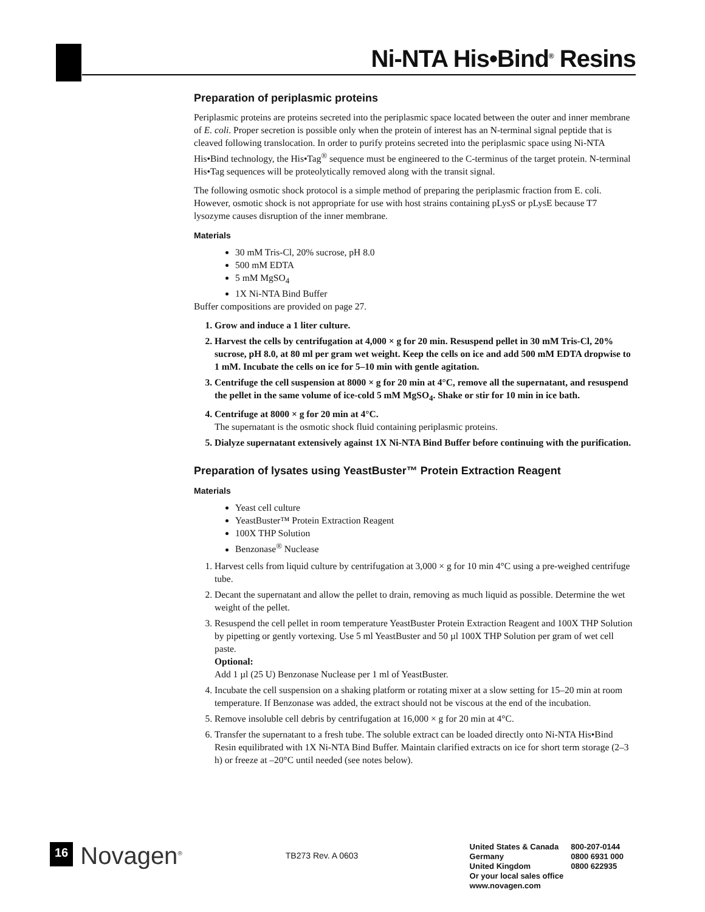Ni-NTA His•Bind<sup>®</sup> Resins
Preparation of periplasmic proteins
Periplasmic proteins are proteins secreted into the periplasmic space located between the outer and inner membrane of E. coli. Proper secretion is possible only when the protein of interest has an N-terminal signal peptide that is cleaved following translocation. In order to purify proteins secreted into the periplasmic space using Ni-NTA His•Bind technology, the His•Tag<sup>®</sup> sequence must be engineered to the C-terminus of the target protein. N-terminal His•Tag sequences will be proteolytically removed along with the transit signal.
The following osmotic shock protocol is a simple method of preparing the periplasmic fraction from E. coli. However, osmotic shock is not appropriate for use with host strains containing pLysS or pLysE because T7 lysozyme causes disruption of the inner membrane.
Materials
30 mM Tris-Cl, 20% sucrose, pH 8.0
500 mM EDTA
5 mM MgSO<sub>4</sub>
1X Ni-NTA Bind Buffer
Buffer compositions are provided on page 27.
1. Grow and induce a 1 liter culture.
2. Harvest the cells by centrifugation at 4,000 × g for 20 min. Resuspend pellet in 30 mM Tris-Cl, 20% sucrose, pH 8.0, at 80 ml per gram wet weight. Keep the cells on ice and add 500 mM EDTA dropwise to 1 mM. Incubate the cells on ice for 5–10 min with gentle agitation.
3. Centrifuge the cell suspension at 8000 × g for 20 min at 4°C, remove all the supernatant, and resuspend the pellet in the same volume of ice-cold 5 mM MgSO<sub>4</sub>. Shake or stir for 10 min in ice bath.
4. Centrifuge at 8000 × g for 20 min at 4°C.
The supernatant is the osmotic shock fluid containing periplasmic proteins.
5. Dialyze supernatant extensively against 1X Ni-NTA Bind Buffer before continuing with the purification.
Preparation of lysates using YeastBuster™ Protein Extraction Reagent
Materials
Yeast cell culture
YeastBuster™ Protein Extraction Reagent
100X THP Solution
Benzonase<sup>®</sup> Nuclease
1. Harvest cells from liquid culture by centrifugation at 3,000 × g for 10 min 4°C using a pre-weighed centrifuge tube.
2. Decant the supernatant and allow the pellet to drain, removing as much liquid as possible. Determine the wet weight of the pellet.
3. Resuspend the cell pellet in room temperature YeastBuster Protein Extraction Reagent and 100X THP Solution by pipetting or gently vortexing. Use 5 ml YeastBuster and 50 µl 100X THP Solution per gram of wet cell paste.
Optional:
Add 1 µl (25 U) Benzonase Nuclease per 1 ml of YeastBuster.
4. Incubate the cell suspension on a shaking platform or rotating mixer at a slow setting for 15–20 min at room temperature. If Benzonase was added, the extract should not be viscous at the end of the incubation.
5. Remove insoluble cell debris by centrifugation at 16,000 × g for 20 min at 4°C.
6. Transfer the supernatant to a fresh tube. The soluble extract can be loaded directly onto Ni-NTA His•Bind Resin equilibrated with 1X Ni-NTA Bind Buffer. Maintain clarified extracts on ice for short term storage (2–3 h) or freeze at –20°C until needed (see notes below).
16
Novagen<sup>®</sup>
TB273 Rev. A 0603
| United States & Canada | 800-207-0144 |
| Germany | 0800 6931 000 |
| United Kingdom | 0800 622935 |
| Or your local sales office | |
| www.novagen.com | |